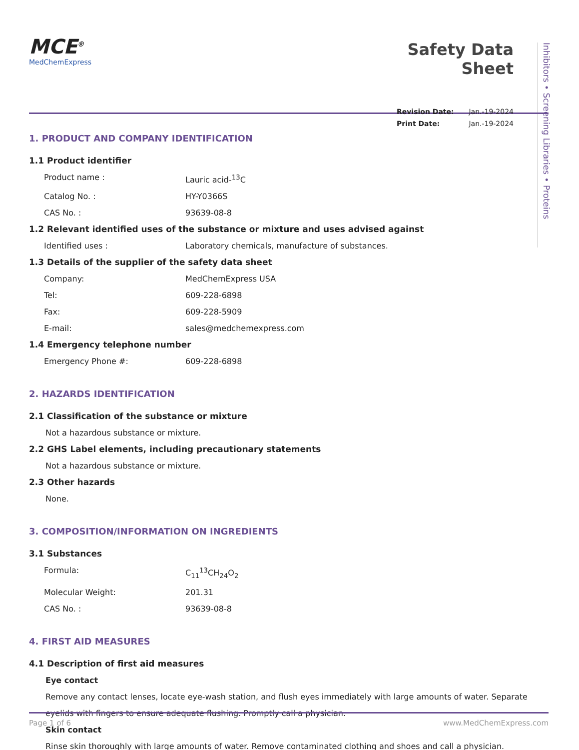Inhibitors • Screening Libraries • Proteins
MCE<sup>®</sup>
MedChemExpress
Safety Data Sheet
Revision Date: Jan.-19-2024
Print Date: Jan.-19-2024
1. PRODUCT AND COMPANY IDENTIFICATION
1.1 Product identifier
Product name : Lauric acid-<sup>13</sup>C
Catalog No. : HY-Y0366S
CAS No. : 93639-08-8
1.2 Relevant identified uses of the substance or mixture and uses advised against
Identified uses : Laboratory chemicals, manufacture of substances.
1.3 Details of the supplier of the safety data sheet
Company: MedChemExpress USA
Tel: 609-228-6898
Fax: 609-228-5909
E-mail: sales@medchemexpress.com
1.4 Emergency telephone number
Emergency Phone #: 609-228-6898
2. HAZARDS IDENTIFICATION
2.1 Classification of the substance or mixture
Not a hazardous substance or mixture.
2.2 GHS Label elements, including precautionary statements
Not a hazardous substance or mixture.
2.3 Other hazards
None.
3. COMPOSITION/INFORMATION ON INGREDIENTS
3.1 Substances
Formula: C<sub>11</sub><sup>13</sup>CH<sub>24</sub>O<sub>2</sub>
Molecular Weight: 201.31
CAS No. : 93639-08-8
4. FIRST AID MEASURES
4.1 Description of first aid measures
Eye contact
Remove any contact lenses, locate eye-wash station, and flush eyes immediately with large amounts of water. Separate eyelids with fingers to ensure adequate flushing. Promptly call a physician.
Skin contact
Rinse skin thoroughly with large amounts of water. Remove contaminated clothing and shoes and call a physician.
Page 1 of 6 www.MedChemExpress.com